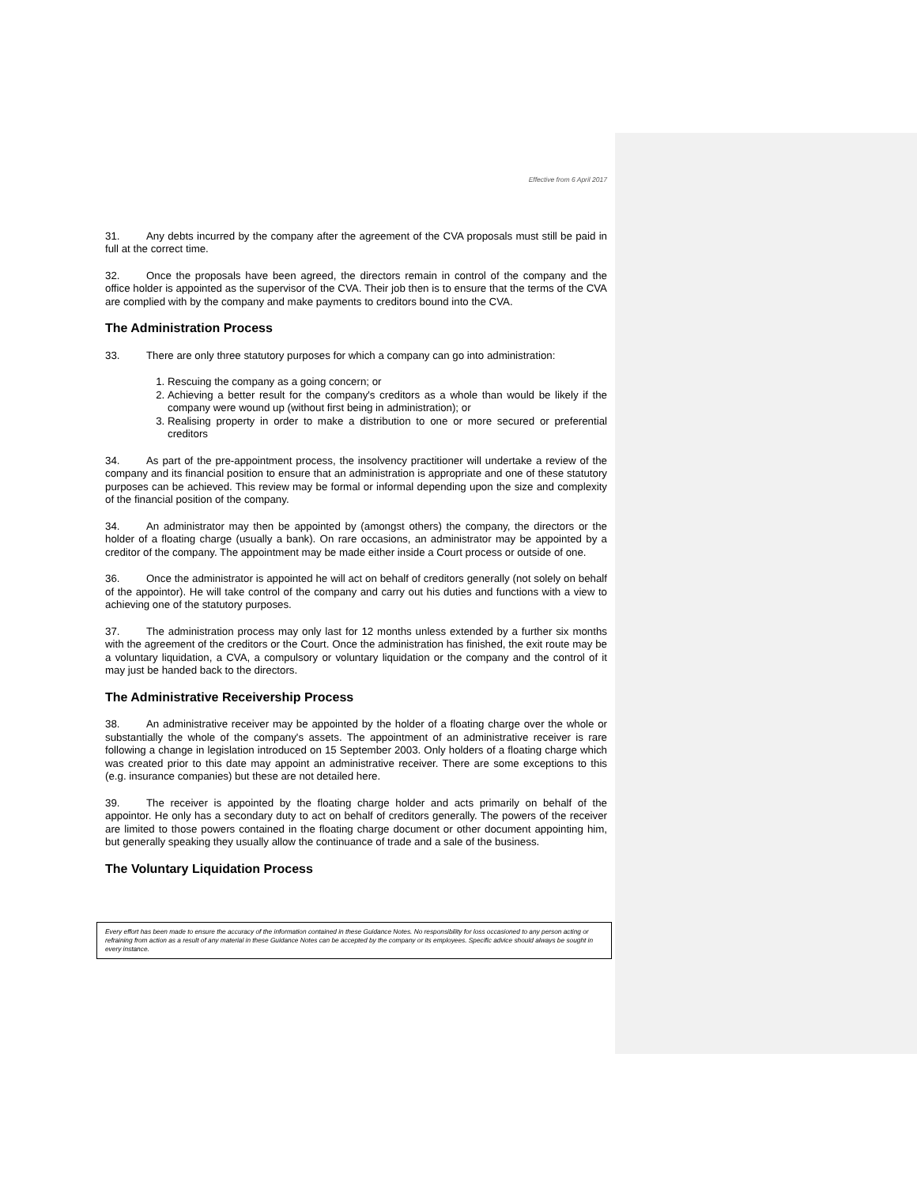Effective from 6 April 2017
31. Any debts incurred by the company after the agreement of the CVA proposals must still be paid in full at the correct time.
32. Once the proposals have been agreed, the directors remain in control of the company and the office holder is appointed as the supervisor of the CVA. Their job then is to ensure that the terms of the CVA are complied with by the company and make payments to creditors bound into the CVA.
The Administration Process
33. There are only three statutory purposes for which a company can go into administration:
1. Rescuing the company as a going concern; or
2. Achieving a better result for the company's creditors as a whole than would be likely if the company were wound up (without first being in administration); or
3. Realising property in order to make a distribution to one or more secured or preferential creditors
34. As part of the pre-appointment process, the insolvency practitioner will undertake a review of the company and its financial position to ensure that an administration is appropriate and one of these statutory purposes can be achieved. This review may be formal or informal depending upon the size and complexity of the financial position of the company.
34. An administrator may then be appointed by (amongst others) the company, the directors or the holder of a floating charge (usually a bank). On rare occasions, an administrator may be appointed by a creditor of the company. The appointment may be made either inside a Court process or outside of one.
36. Once the administrator is appointed he will act on behalf of creditors generally (not solely on behalf of the appointor). He will take control of the company and carry out his duties and functions with a view to achieving one of the statutory purposes.
37. The administration process may only last for 12 months unless extended by a further six months with the agreement of the creditors or the Court. Once the administration has finished, the exit route may be a voluntary liquidation, a CVA, a compulsory or voluntary liquidation or the company and the control of it may just be handed back to the directors.
The Administrative Receivership Process
38. An administrative receiver may be appointed by the holder of a floating charge over the whole or substantially the whole of the company's assets. The appointment of an administrative receiver is rare following a change in legislation introduced on 15 September 2003. Only holders of a floating charge which was created prior to this date may appoint an administrative receiver. There are some exceptions to this (e.g. insurance companies) but these are not detailed here.
39. The receiver is appointed by the floating charge holder and acts primarily on behalf of the appointor. He only has a secondary duty to act on behalf of creditors generally. The powers of the receiver are limited to those powers contained in the floating charge document or other document appointing him, but generally speaking they usually allow the continuance of trade and a sale of the business.
The Voluntary Liquidation Process
Every effort has been made to ensure the accuracy of the information contained in these Guidance Notes. No responsibility for loss occasioned to any person acting or refraining from action as a result of any material in these Guidance Notes can be accepted by the company or its employees. Specific advice should always be sought in every instance.